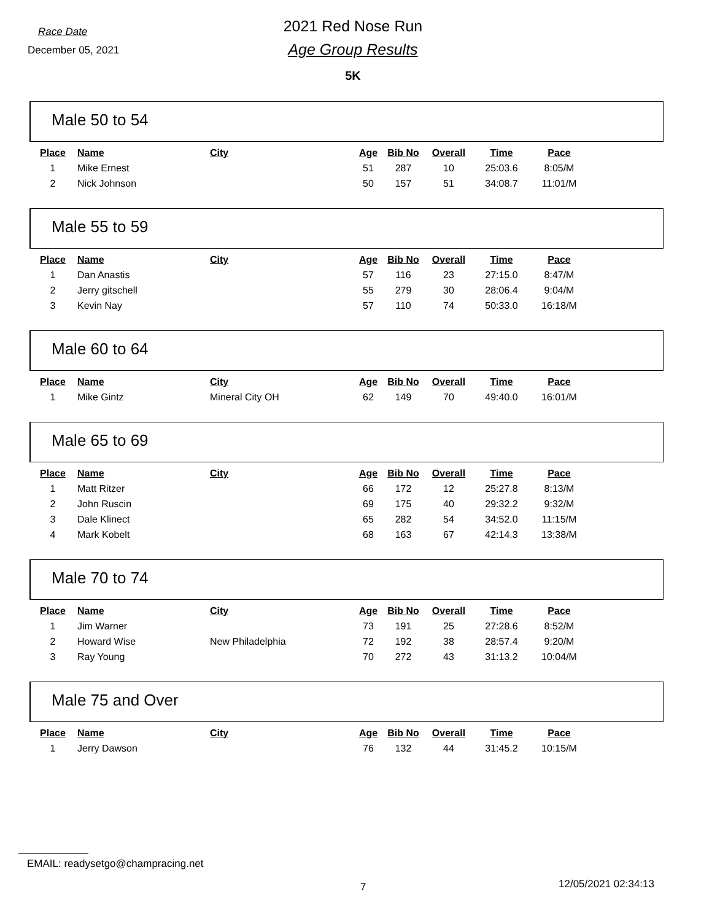Race Date
December 05, 2021
2021 Red Nose Run
Age Group Results
5K
Male 50 to 54
| Place | Name | City | Age | Bib No | Overall | Time | Pace |
| --- | --- | --- | --- | --- | --- | --- | --- |
| 1 | Mike Ernest | | 51 | 287 | 10 | 25:03.6 | 8:05/M |
| 2 | Nick Johnson | | 50 | 157 | 51 | 34:08.7 | 11:01/M |
Male 55 to 59
| Place | Name | City | Age | Bib No | Overall | Time | Pace |
| --- | --- | --- | --- | --- | --- | --- | --- |
| 1 | Dan Anastis | | 57 | 116 | 23 | 27:15.0 | 8:47/M |
| 2 | Jerry gitschell | | 55 | 279 | 30 | 28:06.4 | 9:04/M |
| 3 | Kevin Nay | | 57 | 110 | 74 | 50:33.0 | 16:18/M |
Male 60 to 64
| Place | Name | City | Age | Bib No | Overall | Time | Pace |
| --- | --- | --- | --- | --- | --- | --- | --- |
| 1 | Mike Gintz | Mineral City OH | 62 | 149 | 70 | 49:40.0 | 16:01/M |
Male 65 to 69
| Place | Name | City | Age | Bib No | Overall | Time | Pace |
| --- | --- | --- | --- | --- | --- | --- | --- |
| 1 | Matt Ritzer | | 66 | 172 | 12 | 25:27.8 | 8:13/M |
| 2 | John Ruscin | | 69 | 175 | 40 | 29:32.2 | 9:32/M |
| 3 | Dale Klinect | | 65 | 282 | 54 | 34:52.0 | 11:15/M |
| 4 | Mark Kobelt | | 68 | 163 | 67 | 42:14.3 | 13:38/M |
Male 70 to 74
| Place | Name | City | Age | Bib No | Overall | Time | Pace |
| --- | --- | --- | --- | --- | --- | --- | --- |
| 1 | Jim Warner | | 73 | 191 | 25 | 27:28.6 | 8:52/M |
| 2 | Howard Wise | New Philadelphia | 72 | 192 | 38 | 28:57.4 | 9:20/M |
| 3 | Ray Young | | 70 | 272 | 43 | 31:13.2 | 10:04/M |
Male 75 and Over
| Place | Name | City | Age | Bib No | Overall | Time | Pace |
| --- | --- | --- | --- | --- | --- | --- | --- |
| 1 | Jerry Dawson | | 76 | 132 | 44 | 31:45.2 | 10:15/M |
EMAIL: readysetgo@champracing.net
7 12/05/2021 02:34:13